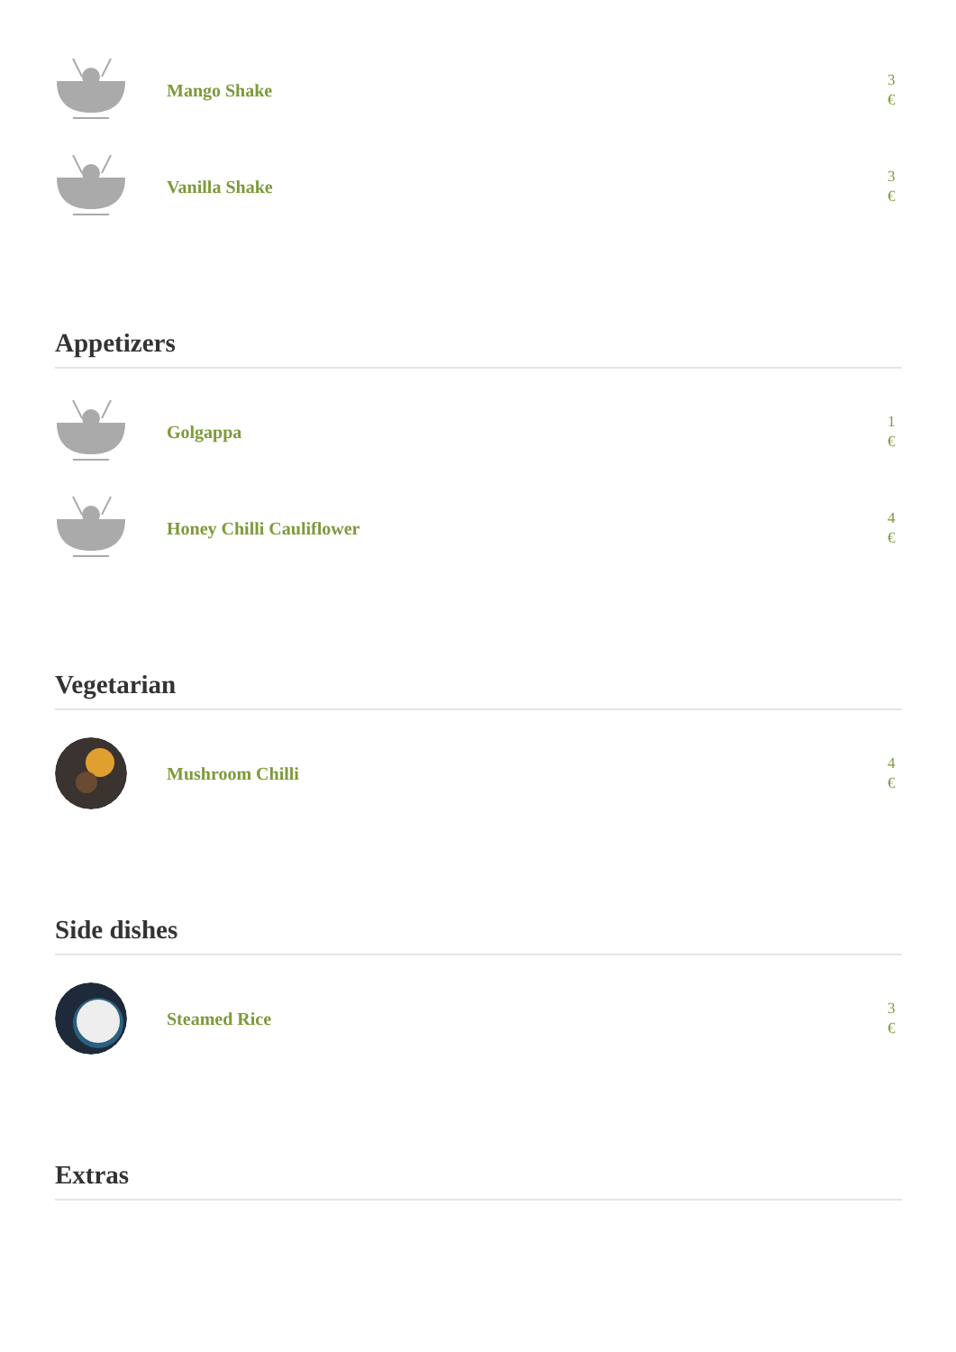Mango Shake
3 €
Vanilla Shake
3 €
Appetizers
Golgappa
1 €
Honey Chilli Cauliflower
4 €
Vegetarian
Mushroom Chilli
4 €
Side dishes
Steamed Rice
3 €
Extras